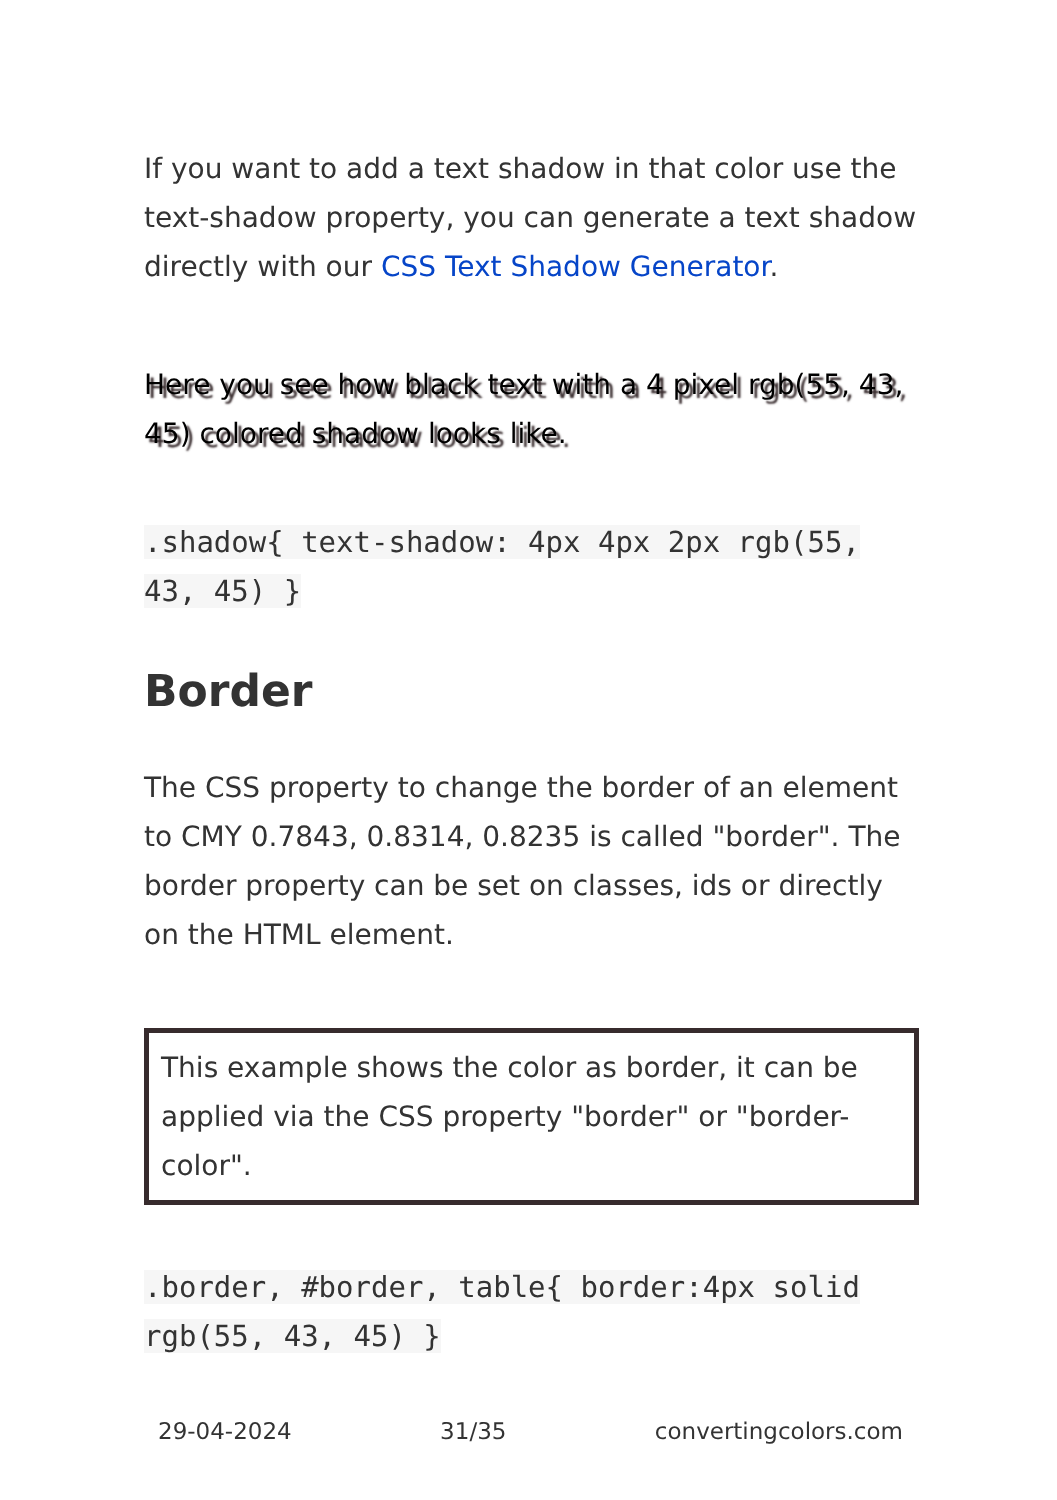If you want to add a text shadow in that color use the text-shadow property, you can generate a text shadow directly with our CSS Text Shadow Generator.
Here you see how black text with a 4 pixel rgb(55, 43, 45) colored shadow looks like.
.shadow{ text-shadow: 4px 4px 2px rgb(55, 43, 45) }
Border
The CSS property to change the border of an element to CMY 0.7843, 0.8314, 0.8235 is called "border". The border property can be set on classes, ids or directly on the HTML element.
This example shows the color as border, it can be applied via the CSS property "border" or "border-color".
.border, #border, table{ border:4px solid rgb(55, 43, 45) }
29-04-2024 31/35 convertingcolors.com